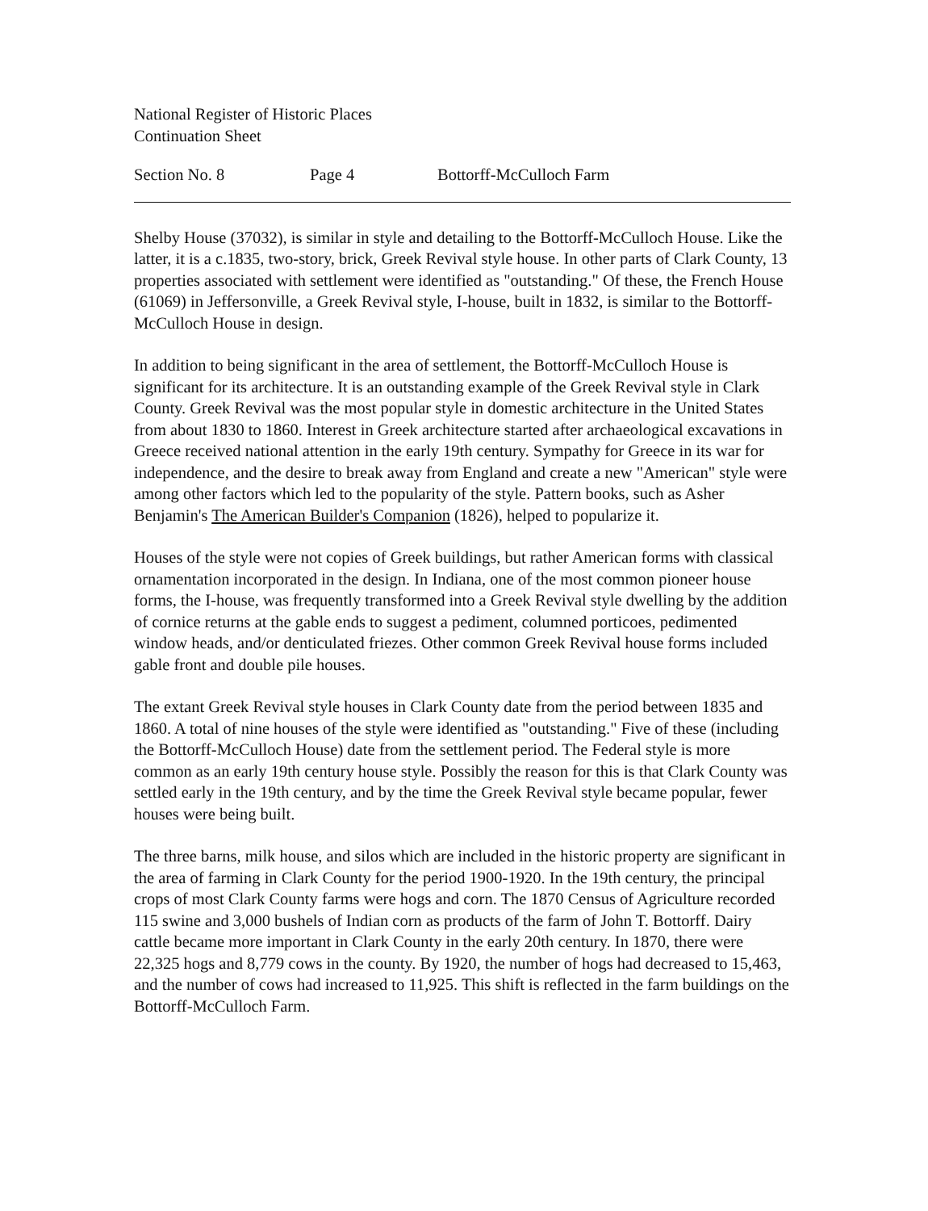National Register of Historic Places
Continuation Sheet
Section No. 8 Page 4 Bottorff-McCulloch Farm
Shelby House (37032), is similar in style and detailing to the Bottorff-McCulloch House. Like the latter, it is a c.1835, two-story, brick, Greek Revival style house. In other parts of Clark County, 13 properties associated with settlement were identified as "outstanding." Of these, the French House (61069) in Jeffersonville, a Greek Revival style, I-house, built in 1832, is similar to the Bottorff-McCulloch House in design.
In addition to being significant in the area of settlement, the Bottorff-McCulloch House is significant for its architecture. It is an outstanding example of the Greek Revival style in Clark County. Greek Revival was the most popular style in domestic architecture in the United States from about 1830 to 1860. Interest in Greek architecture started after archaeological excavations in Greece received national attention in the early 19th century. Sympathy for Greece in its war for independence, and the desire to break away from England and create a new "American" style were among other factors which led to the popularity of the style. Pattern books, such as Asher Benjamin's The American Builder's Companion (1826), helped to popularize it.
Houses of the style were not copies of Greek buildings, but rather American forms with classical ornamentation incorporated in the design. In Indiana, one of the most common pioneer house forms, the I-house, was frequently transformed into a Greek Revival style dwelling by the addition of cornice returns at the gable ends to suggest a pediment, columned porticoes, pedimented window heads, and/or denticulated friezes. Other common Greek Revival house forms included gable front and double pile houses.
The extant Greek Revival style houses in Clark County date from the period between 1835 and 1860. A total of nine houses of the style were identified as "outstanding." Five of these (including the Bottorff-McCulloch House) date from the settlement period. The Federal style is more common as an early 19th century house style. Possibly the reason for this is that Clark County was settled early in the 19th century, and by the time the Greek Revival style became popular, fewer houses were being built.
The three barns, milk house, and silos which are included in the historic property are significant in the area of farming in Clark County for the period 1900-1920. In the 19th century, the principal crops of most Clark County farms were hogs and corn. The 1870 Census of Agriculture recorded 115 swine and 3,000 bushels of Indian corn as products of the farm of John T. Bottorff. Dairy cattle became more important in Clark County in the early 20th century. In 1870, there were 22,325 hogs and 8,779 cows in the county. By 1920, the number of hogs had decreased to 15,463, and the number of cows had increased to 11,925. This shift is reflected in the farm buildings on the Bottorff-McCulloch Farm.